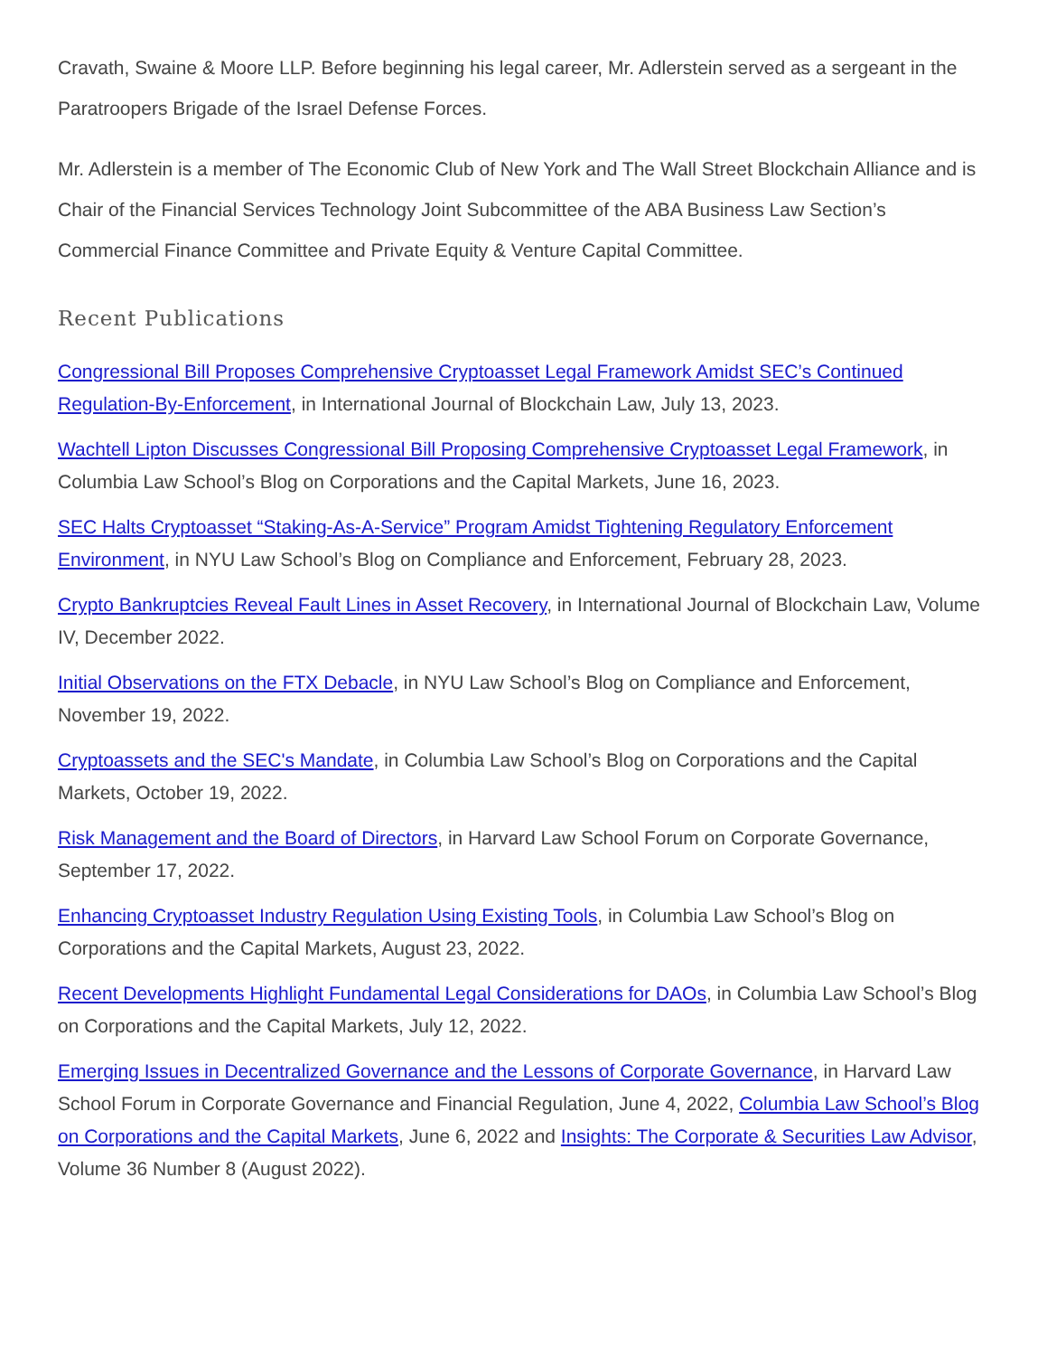Cravath, Swaine & Moore LLP. Before beginning his legal career, Mr. Adlerstein served as a sergeant in the Paratroopers Brigade of the Israel Defense Forces.
Mr. Adlerstein is a member of The Economic Club of New York and The Wall Street Blockchain Alliance and is Chair of the Financial Services Technology Joint Subcommittee of the ABA Business Law Section’s Commercial Finance Committee and Private Equity & Venture Capital Committee.
Recent Publications
Congressional Bill Proposes Comprehensive Cryptoasset Legal Framework Amidst SEC’s Continued Regulation-By-Enforcement, in International Journal of Blockchain Law, July 13, 2023.
Wachtell Lipton Discusses Congressional Bill Proposing Comprehensive Cryptoasset Legal Framework, in Columbia Law School’s Blog on Corporations and the Capital Markets, June 16, 2023.
SEC Halts Cryptoasset “Staking-As-A-Service” Program Amidst Tightening Regulatory Enforcement Environment, in NYU Law School’s Blog on Compliance and Enforcement, February 28, 2023.
Crypto Bankruptcies Reveal Fault Lines in Asset Recovery, in International Journal of Blockchain Law, Volume IV, December 2022.
Initial Observations on the FTX Debacle, in NYU Law School’s Blog on Compliance and Enforcement, November 19, 2022.
Cryptoassets and the SEC's Mandate, in Columbia Law School’s Blog on Corporations and the Capital Markets, October 19, 2022.
Risk Management and the Board of Directors, in Harvard Law School Forum on Corporate Governance, September 17, 2022.
Enhancing Cryptoasset Industry Regulation Using Existing Tools, in Columbia Law School’s Blog on Corporations and the Capital Markets, August 23, 2022.
Recent Developments Highlight Fundamental Legal Considerations for DAOs, in Columbia Law School’s Blog on Corporations and the Capital Markets, July 12, 2022.
Emerging Issues in Decentralized Governance and the Lessons of Corporate Governance, in Harvard Law School Forum in Corporate Governance and Financial Regulation, June 4, 2022, Columbia Law School’s Blog on Corporations and the Capital Markets, June 6, 2022 and Insights: The Corporate & Securities Law Advisor, Volume 36 Number 8 (August 2022).